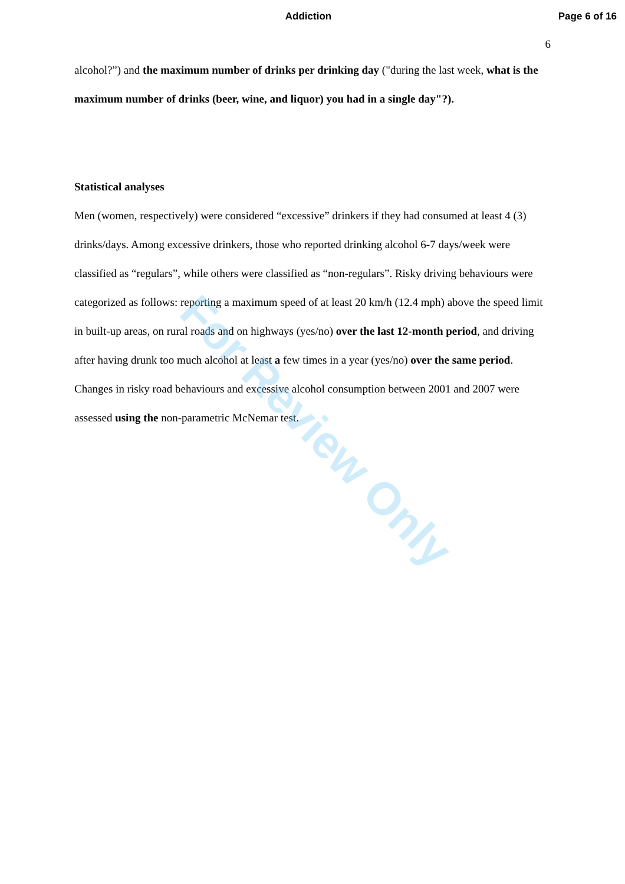Addiction Page 6 of 16
6
alcohol?”) and the maximum number of drinks per drinking day ("during the last week, what is the maximum number of drinks (beer, wine, and liquor) you had in a single day"?).
Statistical analyses
Men (women, respectively) were considered “excessive” drinkers if they had consumed at least 4 (3) drinks/days. Among excessive drinkers, those who reported drinking alcohol 6-7 days/week were classified as “regulars”, while others were classified as “non-regulars”. Risky driving behaviours were categorized as follows: reporting a maximum speed of at least 20 km/h (12.4 mph) above the speed limit in built-up areas, on rural roads and on highways (yes/no) over the last 12-month period, and driving after having drunk too much alcohol at least a few times in a year (yes/no) over the same period. Changes in risky road behaviours and excessive alcohol consumption between 2001 and 2007 were assessed using the non-parametric McNemar test.
For Review Only